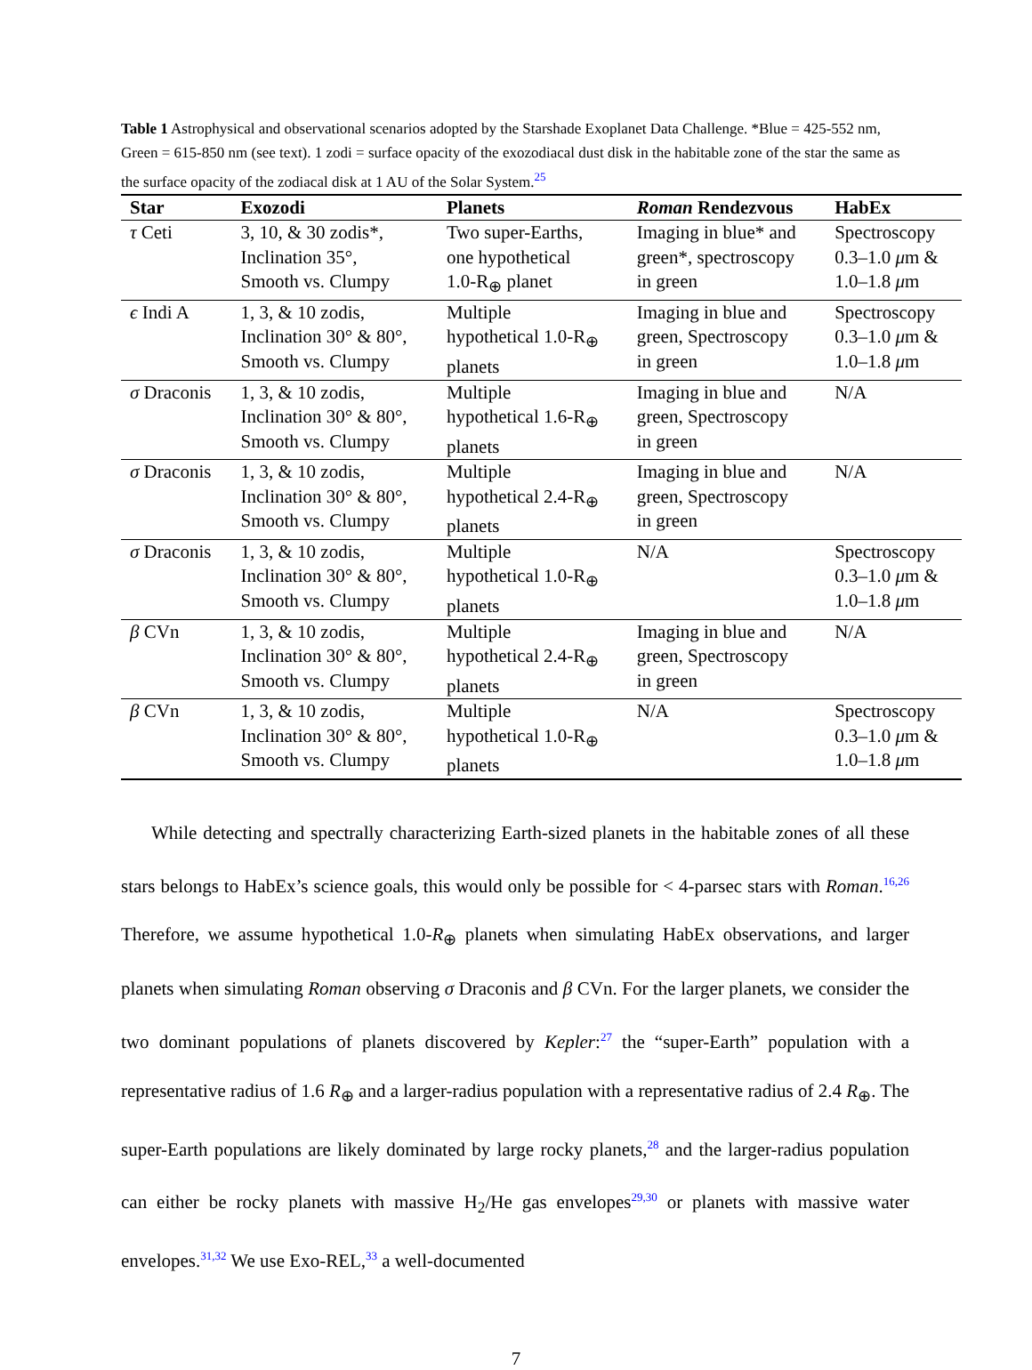Table 1 Astrophysical and observational scenarios adopted by the Starshade Exoplanet Data Challenge. *Blue = 425-552 nm, Green = 615-850 nm (see text). 1 zodi = surface opacity of the exozodiacal dust disk in the habitable zone of the star the same as the surface opacity of the zodiacal disk at 1 AU of the Solar System.<sup>25</sup>
| Star | Exozodi | Planets | Roman Rendezvous | HabEx |
| --- | --- | --- | --- | --- |
| τ Ceti | 3, 10, & 30 zodis*, Inclination 35°, Smooth vs. Clumpy | Two super-Earths, one hypothetical 1.0-R<sub>⊕</sub> planet | Imaging in blue* and green*, spectroscopy in green | Spectroscopy 0.3–1.0 μ m & 1.0–1.8 μ m |
| ϵ Indi A | 1, 3, & 10 zodis, Inclination 30° & 80°, Smooth vs. Clumpy | Multiple hypothetical 1.0-R<sub>⊕</sub> planets | Imaging in blue and green, Spectroscopy in green | Spectroscopy 0.3–1.0 μ m & 1.0–1.8 μ m |
| σ Draconis | 1, 3, & 10 zodis, Inclination 30° & 80°, Smooth vs. Clumpy | Multiple hypothetical 1.6-R<sub>⊕</sub> planets | Imaging in blue and green, Spectroscopy in green | N/A |
| σ Draconis | 1, 3, & 10 zodis, Inclination 30° & 80°, Smooth vs. Clumpy | Multiple hypothetical 2.4-R<sub>⊕</sub> planets | Imaging in blue and green, Spectroscopy in green | N/A |
| σ Draconis | 1, 3, & 10 zodis, Inclination 30° & 80°, Smooth vs. Clumpy | Multiple hypothetical 1.0-R<sub>⊕</sub> planets | N/A | Spectroscopy 0.3–1.0 μ m & 1.0–1.8 μ m |
| β CVn | 1, 3, & 10 zodis, Inclination 30° & 80°, Smooth vs. Clumpy | Multiple hypothetical 2.4-R<sub>⊕</sub> planets | Imaging in blue and green, Spectroscopy in green | N/A |
| β CVn | 1, 3, & 10 zodis, Inclination 30° & 80°, Smooth vs. Clumpy | Multiple hypothetical 1.0-R<sub>⊕</sub> planets | N/A | Spectroscopy 0.3–1.0 μ m & 1.0–1.8 μ m |
While detecting and spectrally characterizing Earth-sized planets in the habitable zones of all these stars belongs to HabEx’s science goals, this would only be possible for < 4-parsec stars with Roman.<sup>16,26</sup> Therefore, we assume hypothetical 1.0-R<sub>⊕</sub> planets when simulating HabEx observations, and larger planets when simulating Roman observing σ Draconis and β CVn. For the larger planets, we consider the two dominant populations of planets discovered by Kepler:<sup>27</sup> the “super-Earth” population with a representative radius of 1.6 R<sub>⊕</sub> and a larger-radius population with a representative radius of 2.4 R<sub>⊕</sub>. The super-Earth populations are likely dominated by large rocky planets,<sup>28</sup> and the larger-radius population can either be rocky planets with massive H<sub>2</sub>/He gas envelopes<sup>29,30</sup> or planets with massive water envelopes.<sup>31,32</sup> We use Exo-REL,<sup>33</sup> a well-documented
7